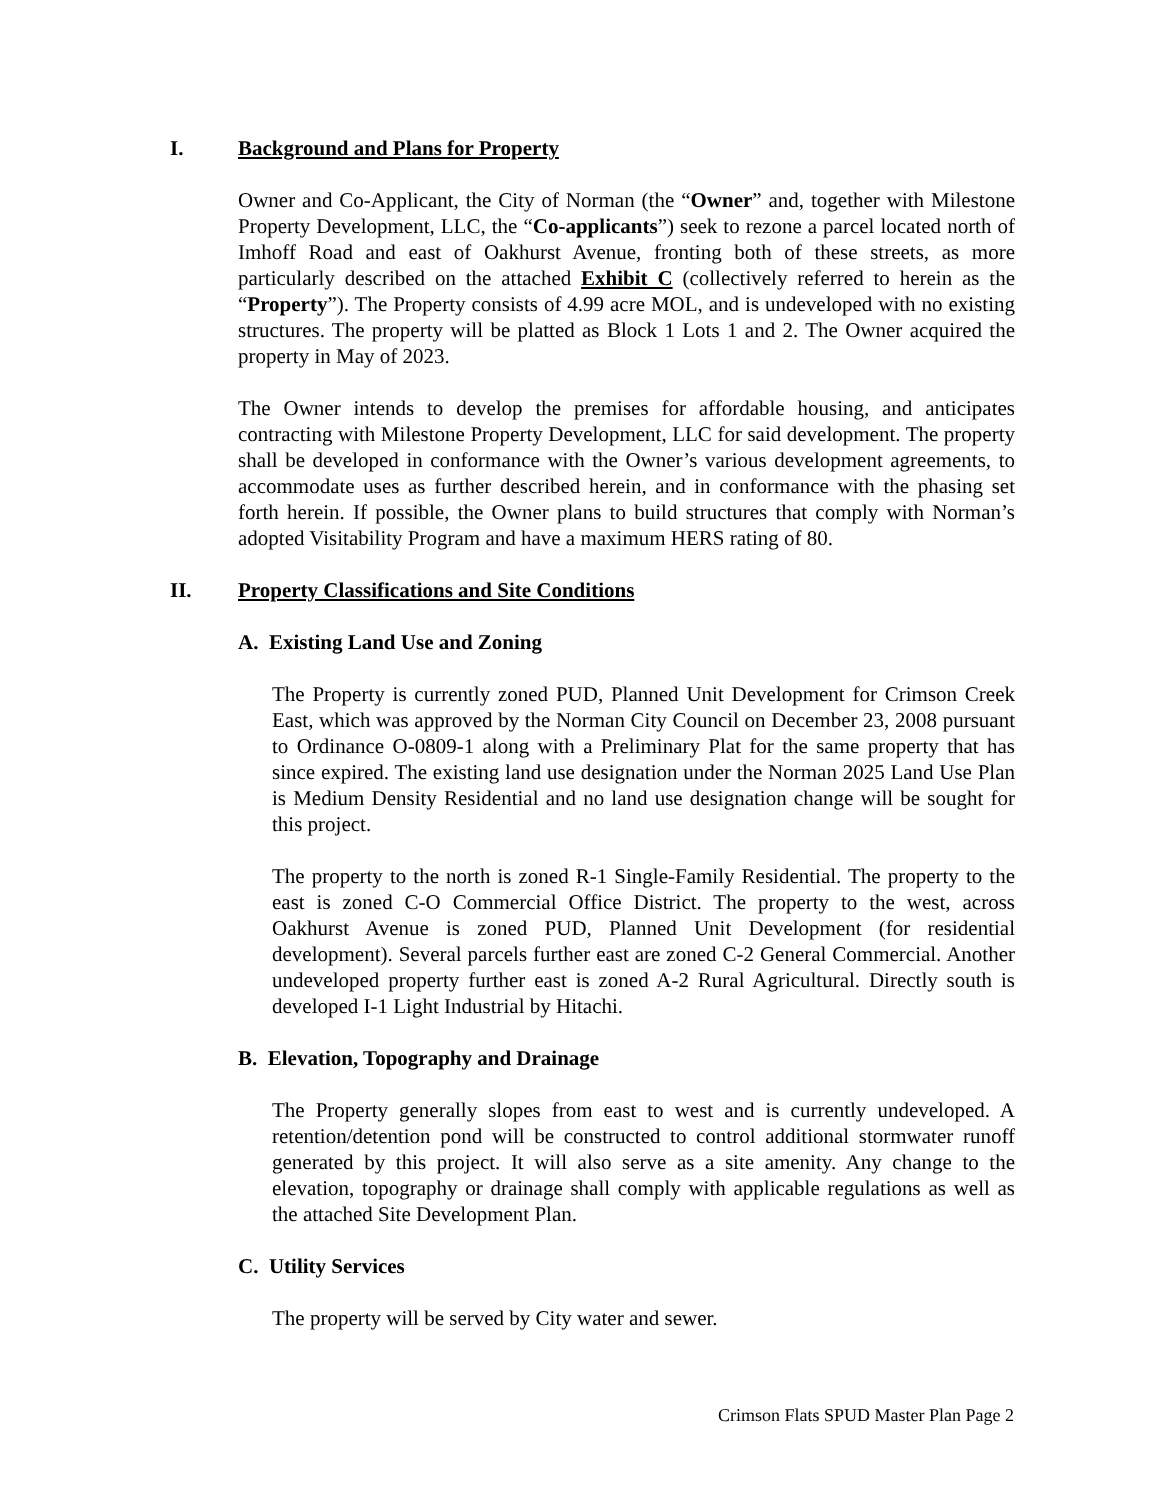I. Background and Plans for Property
Owner and Co-Applicant, the City of Norman (the “Owner” and, together with Milestone Property Development, LLC, the “Co-applicants”) seek to rezone a parcel located north of Imhoff Road and east of Oakhurst Avenue, fronting both of these streets, as more particularly described on the attached Exhibit C (collectively referred to herein as the “Property”). The Property consists of 4.99 acre MOL, and is undeveloped with no existing structures. The property will be platted as Block 1 Lots 1 and 2. The Owner acquired the property in May of 2023.
The Owner intends to develop the premises for affordable housing, and anticipates contracting with Milestone Property Development, LLC for said development. The property shall be developed in conformance with the Owner’s various development agreements, to accommodate uses as further described herein, and in conformance with the phasing set forth herein. If possible, the Owner plans to build structures that comply with Norman’s adopted Visitability Program and have a maximum HERS rating of 80.
II. Property Classifications and Site Conditions
A. Existing Land Use and Zoning
The Property is currently zoned PUD, Planned Unit Development for Crimson Creek East, which was approved by the Norman City Council on December 23, 2008 pursuant to Ordinance O-0809-1 along with a Preliminary Plat for the same property that has since expired. The existing land use designation under the Norman 2025 Land Use Plan is Medium Density Residential and no land use designation change will be sought for this project.
The property to the north is zoned R-1 Single-Family Residential. The property to the east is zoned C-O Commercial Office District. The property to the west, across Oakhurst Avenue is zoned PUD, Planned Unit Development (for residential development). Several parcels further east are zoned C-2 General Commercial. Another undeveloped property further east is zoned A-2 Rural Agricultural. Directly south is developed I-1 Light Industrial by Hitachi.
B. Elevation, Topography and Drainage
The Property generally slopes from east to west and is currently undeveloped. A retention/detention pond will be constructed to control additional stormwater runoff generated by this project. It will also serve as a site amenity. Any change to the elevation, topography or drainage shall comply with applicable regulations as well as the attached Site Development Plan.
C. Utility Services
The property will be served by City water and sewer.
Crimson Flats SPUD Master Plan Page 2